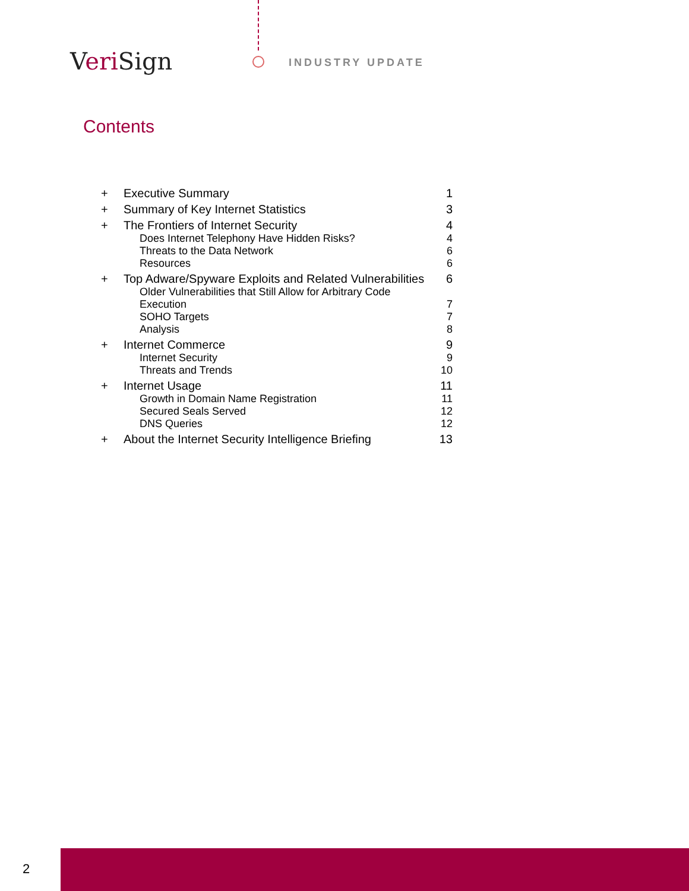Veri Sign INDUSTRY UPDATE
Contents
| + | Executive Summary | 1 |
| + | Summary of Key Internet Statistics | 3 |
| + | The Frontiers of Internet Security | 4 |
| | Does Internet Telephony Have Hidden Risks? | 4 |
| | Threats to the Data Network | 6 |
| | Resources | 6 |
| + | Top Adware/Spyware Exploits and Related Vulnerabilities | 6 |
| | Older Vulnerabilities that Still Allow for Arbitrary Code Execution | 7 |
| | SOHO Targets | 7 |
| | Analysis | 8 |
| + | Internet Commerce | 9 |
| | Internet Security | 9 |
| | Threats and Trends | 10 |
| + | Internet Usage | 11 |
| | Growth in Domain Name Registration | 11 |
| | Secured Seals Served | 12 |
| | DNS Queries | 12 |
| + | About the Internet Security Intelligence Briefing | 13 |
2